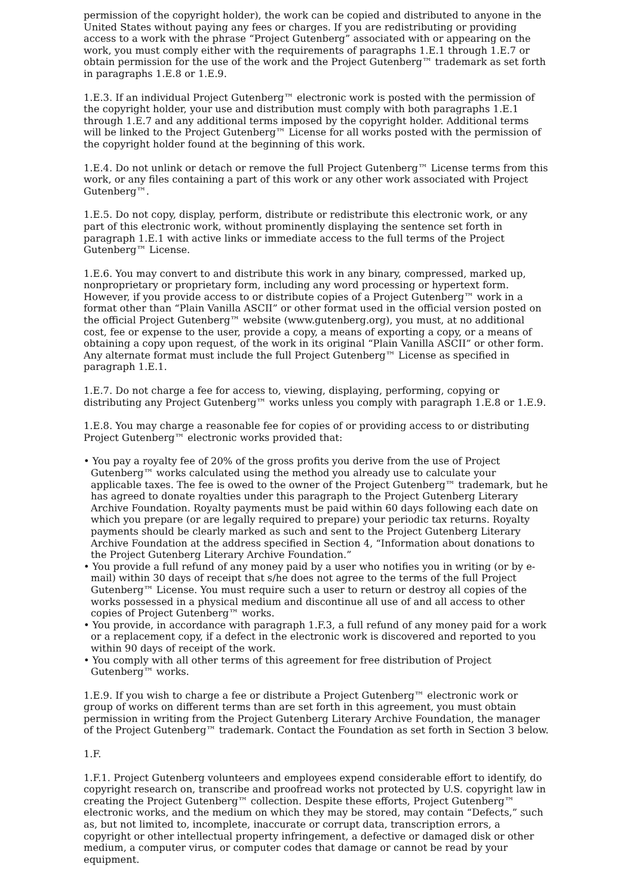permission of the copyright holder), the work can be copied and distributed to anyone in the United States without paying any fees or charges. If you are redistributing or providing access to a work with the phrase “Project Gutenberg” associated with or appearing on the work, you must comply either with the requirements of paragraphs 1.E.1 through 1.E.7 or obtain permission for the use of the work and the Project Gutenberg™ trademark as set forth in paragraphs 1.E.8 or 1.E.9.
1.E.3. If an individual Project Gutenberg™ electronic work is posted with the permission of the copyright holder, your use and distribution must comply with both paragraphs 1.E.1 through 1.E.7 and any additional terms imposed by the copyright holder. Additional terms will be linked to the Project Gutenberg™ License for all works posted with the permission of the copyright holder found at the beginning of this work.
1.E.4. Do not unlink or detach or remove the full Project Gutenberg™ License terms from this work, or any files containing a part of this work or any other work associated with Project Gutenberg™.
1.E.5. Do not copy, display, perform, distribute or redistribute this electronic work, or any part of this electronic work, without prominently displaying the sentence set forth in paragraph 1.E.1 with active links or immediate access to the full terms of the Project Gutenberg™ License.
1.E.6. You may convert to and distribute this work in any binary, compressed, marked up, nonproprietary or proprietary form, including any word processing or hypertext form. However, if you provide access to or distribute copies of a Project Gutenberg™ work in a format other than “Plain Vanilla ASCII” or other format used in the official version posted on the official Project Gutenberg™ website (www.gutenberg.org), you must, at no additional cost, fee or expense to the user, provide a copy, a means of exporting a copy, or a means of obtaining a copy upon request, of the work in its original “Plain Vanilla ASCII” or other form. Any alternate format must include the full Project Gutenberg™ License as specified in paragraph 1.E.1.
1.E.7. Do not charge a fee for access to, viewing, displaying, performing, copying or distributing any Project Gutenberg™ works unless you comply with paragraph 1.E.8 or 1.E.9.
1.E.8. You may charge a reasonable fee for copies of or providing access to or distributing Project Gutenberg™ electronic works provided that:
• You pay a royalty fee of 20% of the gross profits you derive from the use of Project Gutenberg™ works calculated using the method you already use to calculate your applicable taxes. The fee is owed to the owner of the Project Gutenberg™ trademark, but he has agreed to donate royalties under this paragraph to the Project Gutenberg Literary Archive Foundation. Royalty payments must be paid within 60 days following each date on which you prepare (or are legally required to prepare) your periodic tax returns. Royalty payments should be clearly marked as such and sent to the Project Gutenberg Literary Archive Foundation at the address specified in Section 4, “Information about donations to the Project Gutenberg Literary Archive Foundation.”
• You provide a full refund of any money paid by a user who notifies you in writing (or by e-mail) within 30 days of receipt that s/he does not agree to the terms of the full Project Gutenberg™ License. You must require such a user to return or destroy all copies of the works possessed in a physical medium and discontinue all use of and all access to other copies of Project Gutenberg™ works.
• You provide, in accordance with paragraph 1.F.3, a full refund of any money paid for a work or a replacement copy, if a defect in the electronic work is discovered and reported to you within 90 days of receipt of the work.
• You comply with all other terms of this agreement for free distribution of Project Gutenberg™ works.
1.E.9. If you wish to charge a fee or distribute a Project Gutenberg™ electronic work or group of works on different terms than are set forth in this agreement, you must obtain permission in writing from the Project Gutenberg Literary Archive Foundation, the manager of the Project Gutenberg™ trademark. Contact the Foundation as set forth in Section 3 below.
1.F.
1.F.1. Project Gutenberg volunteers and employees expend considerable effort to identify, do copyright research on, transcribe and proofread works not protected by U.S. copyright law in creating the Project Gutenberg™ collection. Despite these efforts, Project Gutenberg™ electronic works, and the medium on which they may be stored, may contain “Defects,” such as, but not limited to, incomplete, inaccurate or corrupt data, transcription errors, a copyright or other intellectual property infringement, a defective or damaged disk or other medium, a computer virus, or computer codes that damage or cannot be read by your equipment.